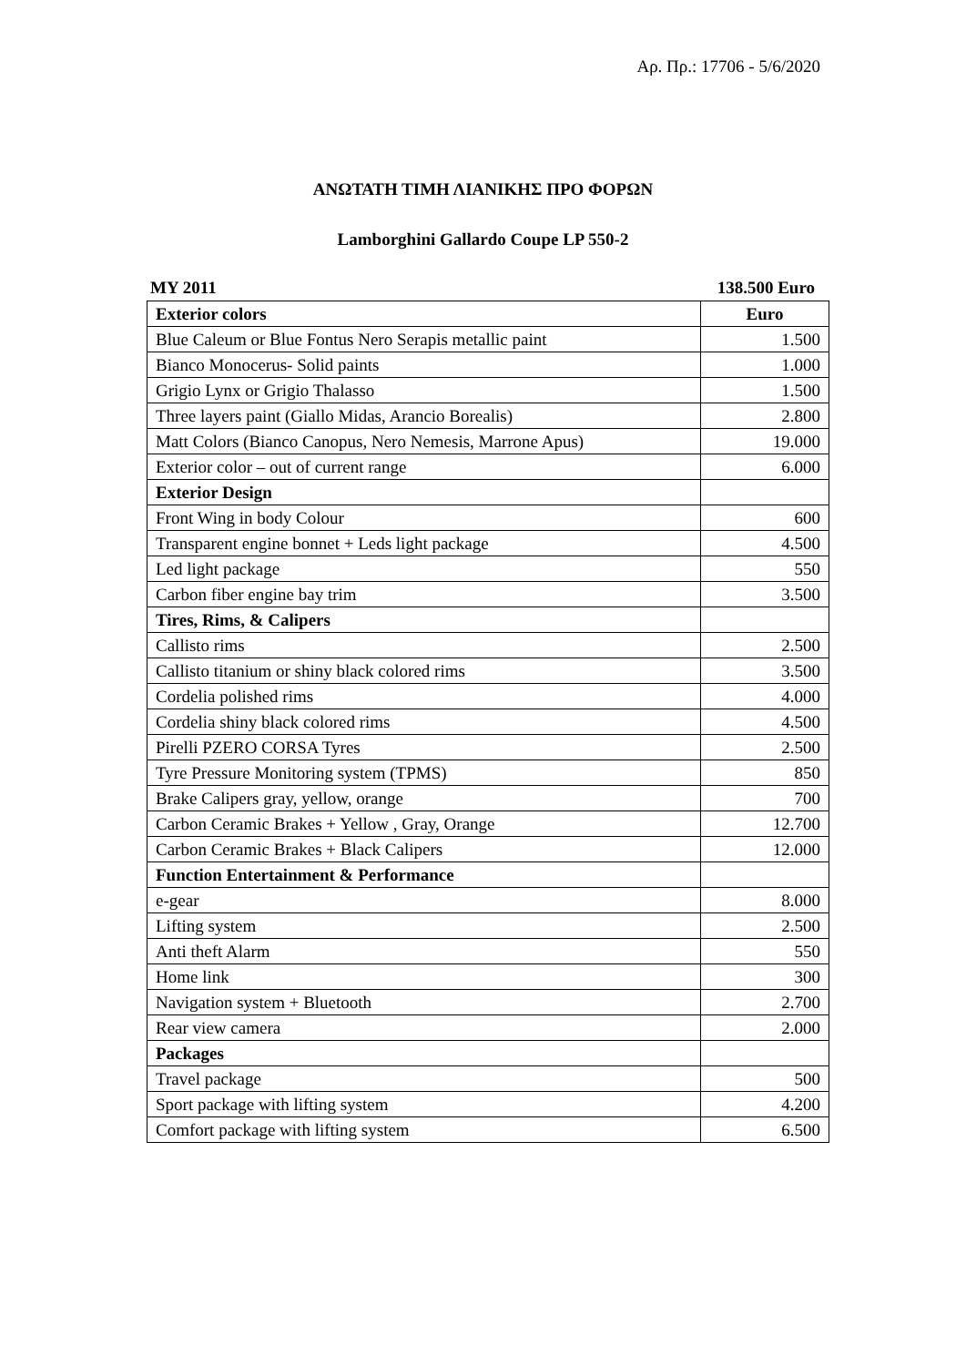Αρ. Πρ.: 17706 - 5/6/2020
ΑΝΩΤΑΤΗ ΤΙΜΗ ΛΙΑΝΙΚΗΣ ΠΡΟ ΦΟΡΩΝ
Lamborghini Gallardo Coupe LP 550-2
MY 2011 138.500 Euro
| Exterior colors | Euro |
| --- | --- |
| Blue Caleum or Blue Fontus Nero Serapis metallic paint | 1.500 |
| Bianco Monocerus- Solid paints | 1.000 |
| Grigio Lynx or Grigio Thalasso | 1.500 |
| Three layers paint (Giallo Midas, Arancio Borealis) | 2.800 |
| Matt Colors (Bianco Canopus, Nero Nemesis, Marrone Apus) | 19.000 |
| Exterior color – out of current range | 6.000 |
| Exterior Design | |
| Front Wing in body Colour | 600 |
| Transparent engine bonnet + Leds light package | 4.500 |
| Led light package | 550 |
| Carbon fiber engine bay trim | 3.500 |
| Tires, Rims, & Calipers | |
| Callisto rims | 2.500 |
| Callisto titanium or shiny black colored rims | 3.500 |
| Cordelia polished rims | 4.000 |
| Cordelia shiny black colored rims | 4.500 |
| Pirelli PZERO CORSA Tyres | 2.500 |
| Tyre Pressure Monitoring system (TPMS) | 850 |
| Brake Calipers gray, yellow, orange | 700 |
| Carbon Ceramic Brakes + Yellow , Gray, Orange | 12.700 |
| Carbon Ceramic Brakes + Black Calipers | 12.000 |
| Function Entertainment & Performance | |
| e-gear | 8.000 |
| Lifting system | 2.500 |
| Anti theft Alarm | 550 |
| Home link | 300 |
| Navigation system + Bluetooth | 2.700 |
| Rear view camera | 2.000 |
| Packages | |
| Travel package | 500 |
| Sport package with lifting system | 4.200 |
| Comfort package with lifting system | 6.500 |